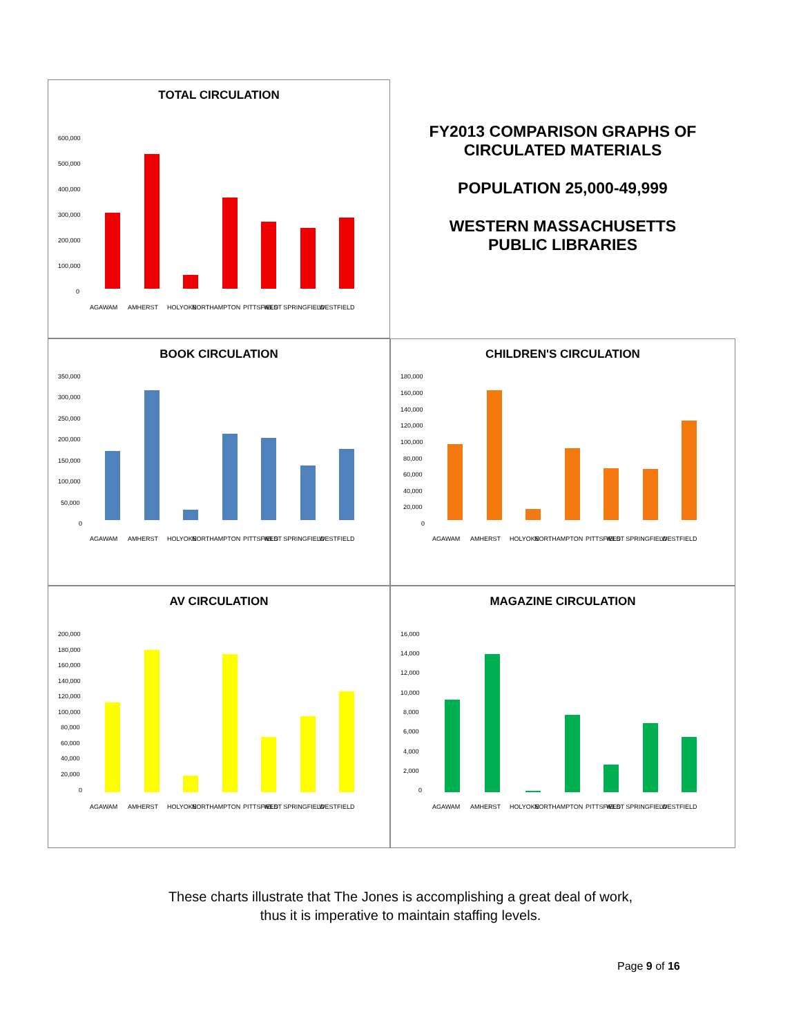TOTAL CIRCULATION
600,000
500,000
400,000
300,000
200,000
100,000
0
AGAWAM
AMHERST
HOLYOKE
NORTHAMPTON
PITTSFIELD
WEST SPRINGFIELD
WESTFIELD
FY2013 COMPARISON GRAPHS OF
CIRCULATED MATERIALS
POPULATION 25,000-49,999
WESTERN MASSACHUSETTS
PUBLIC LIBRARIES
BOOK CIRCULATION
350,000
300,000
250,000
200,000
150,000
100,000
50,000
0
AGAWAM
AMHERST
HOLYOKE
NORTHAMPTON
PITTSFIELD
WEST SPRINGFIELD
WESTFIELD
CHILDREN'S CIRCULATION
180,000
160,000
140,000
120,000
100,000
80,000
60,000
40,000
20,000
0
AGAWAM
AMHERST
HOLYOKE
NORTHAMPTON
PITTSFIELD
WEST SPRINGFIELD
WESTFIELD
AV CIRCULATION
200,000
180,000
160,000
140,000
120,000
100,000
80,000
60,000
40,000
20,000
0
AGAWAM
AMHERST
HOLYOKE
NORTHAMPTON
PITTSFIELD
WEST SPRINGFIELD
WESTFIELD
MAGAZINE CIRCULATION
16,000
14,000
12,000
10,000
8,000
6,000
4,000
2,000
0
AGAWAM
AMHERST
HOLYOKE
NORTHAMPTON
PITTSFIELD
WEST SPRINGFIELD
WESTFIELD
These charts illustrate that The Jones is accomplishing a great deal of work,
thus it is imperative to maintain staffing levels.
Page 9 of 16